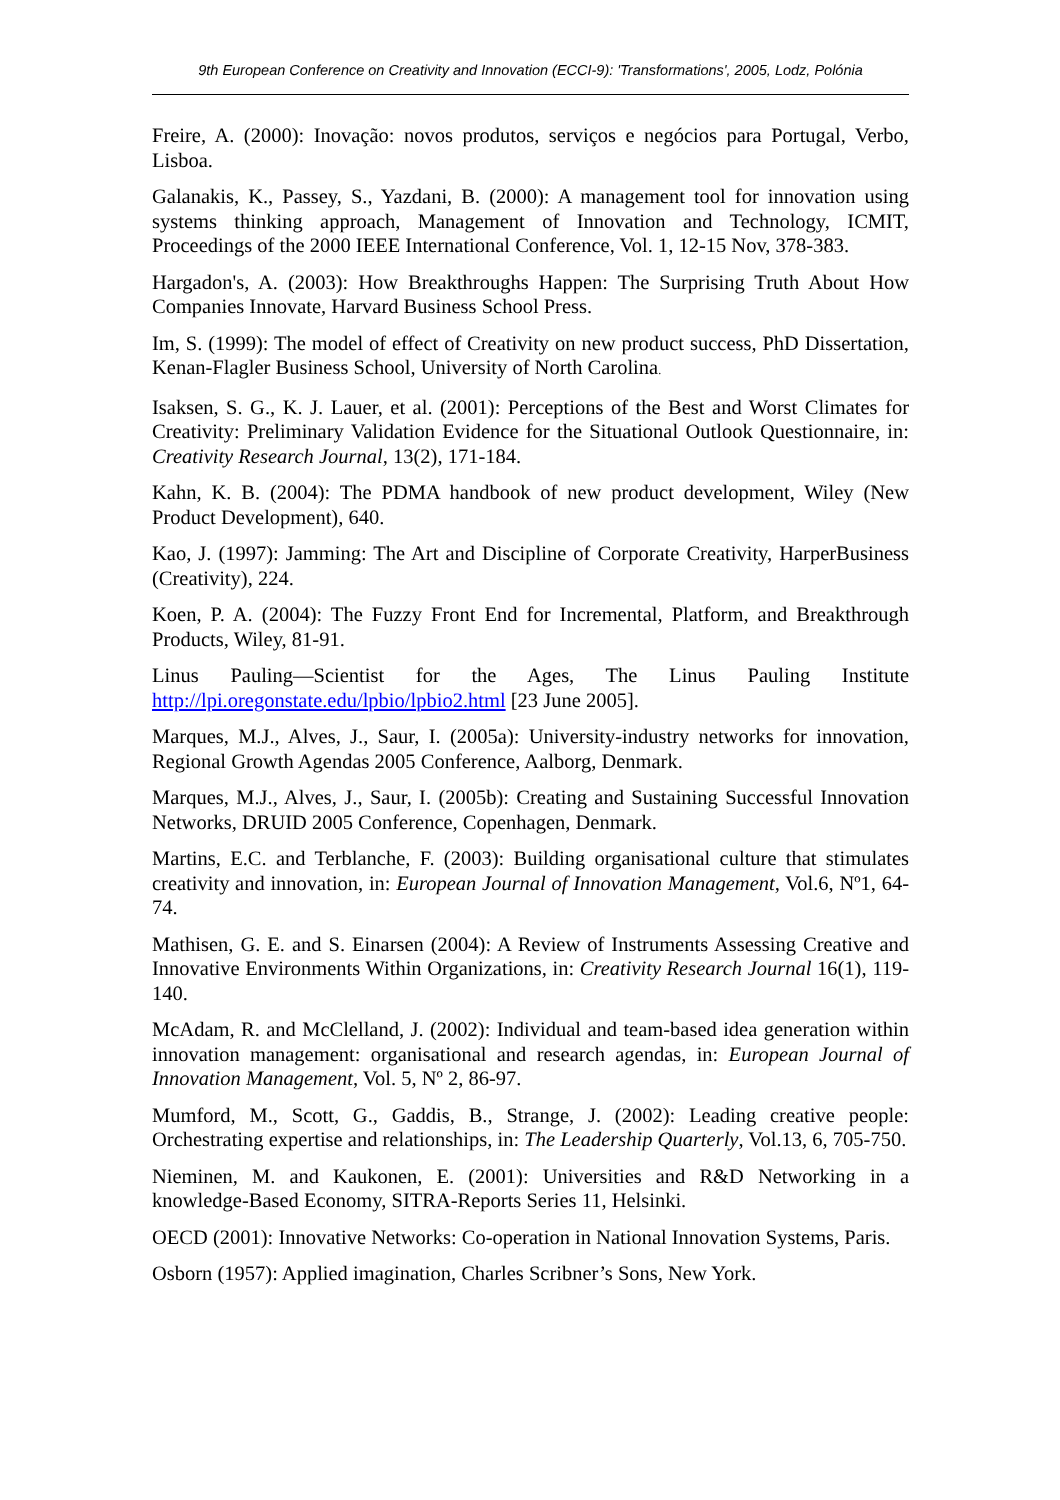9th European Conference on Creativity and Innovation (ECCI-9): 'Transformations', 2005, Lodz, Polónia
Freire, A. (2000): Inovação: novos produtos, serviços e negócios para Portugal, Verbo, Lisboa.
Galanakis, K., Passey, S., Yazdani, B. (2000): A management tool for innovation using systems thinking approach, Management of Innovation and Technology, ICMIT, Proceedings of the 2000 IEEE International Conference, Vol. 1, 12-15 Nov, 378-383.
Hargadon's, A. (2003): How Breakthroughs Happen: The Surprising Truth About How Companies Innovate, Harvard Business School Press.
Im, S. (1999): The model of effect of Creativity on new product success, PhD Dissertation, Kenan-Flagler Business School, University of North Carolina.
Isaksen, S. G., K. J. Lauer, et al. (2001): Perceptions of the Best and Worst Climates for Creativity: Preliminary Validation Evidence for the Situational Outlook Questionnaire, in: Creativity Research Journal, 13(2), 171-184.
Kahn, K. B. (2004): The PDMA handbook of new product development, Wiley (New Product Development), 640.
Kao, J. (1997): Jamming: The Art and Discipline of Corporate Creativity, HarperBusiness (Creativity), 224.
Koen, P. A. (2004): The Fuzzy Front End for Incremental, Platform, and Breakthrough Products, Wiley, 81-91.
Linus Pauling—Scientist for the Ages, The Linus Pauling Institute http://lpi.oregonstate.edu/lpbio/lpbio2.html [23 June 2005].
Marques, M.J., Alves, J., Saur, I. (2005a): University-industry networks for innovation, Regional Growth Agendas 2005 Conference, Aalborg, Denmark.
Marques, M.J., Alves, J., Saur, I. (2005b): Creating and Sustaining Successful Innovation Networks, DRUID 2005 Conference, Copenhagen, Denmark.
Martins, E.C. and Terblanche, F. (2003): Building organisational culture that stimulates creativity and innovation, in: European Journal of Innovation Management, Vol.6, Nº1, 64-74.
Mathisen, G. E. and S. Einarsen (2004): A Review of Instruments Assessing Creative and Innovative Environments Within Organizations, in: Creativity Research Journal 16(1), 119-140.
McAdam, R. and McClelland, J. (2002): Individual and team-based idea generation within innovation management: organisational and research agendas, in: European Journal of Innovation Management, Vol. 5, Nº 2, 86-97.
Mumford, M., Scott, G., Gaddis, B., Strange, J. (2002): Leading creative people: Orchestrating expertise and relationships, in: The Leadership Quarterly, Vol.13, 6, 705-750.
Nieminen, M. and Kaukonen, E. (2001): Universities and R&D Networking in a knowledge-Based Economy, SITRA-Reports Series 11, Helsinki.
OECD (2001): Innovative Networks: Co-operation in National Innovation Systems, Paris.
Osborn (1957): Applied imagination, Charles Scribner’s Sons, New York.